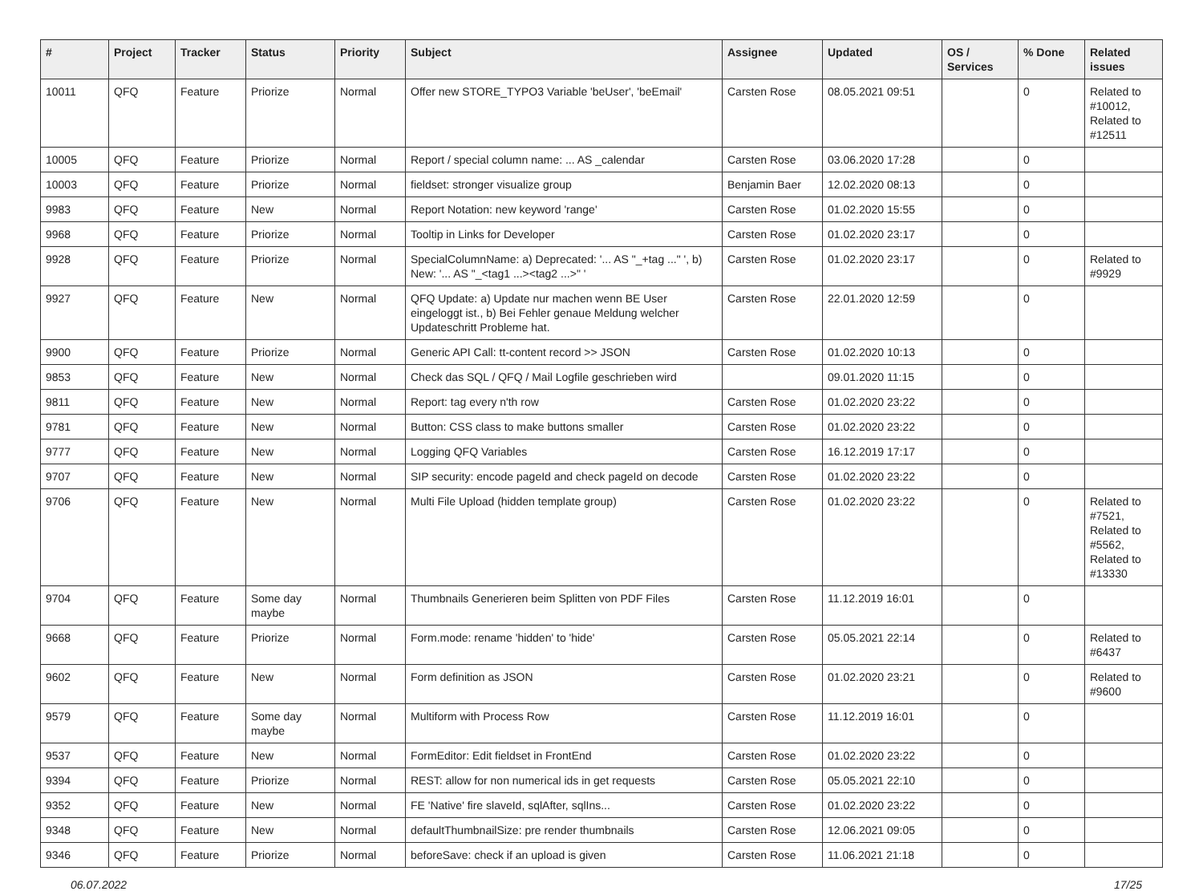| # | Project | Tracker | Status | Priority | Subject | Assignee | Updated | OS / Services | % Done | Related issues |
| --- | --- | --- | --- | --- | --- | --- | --- | --- | --- | --- |
| 10011 | QFQ | Feature | Priorize | Normal | Offer new STORE_TYPO3 Variable 'beUser', 'beEmail' | Carsten Rose | 08.05.2021 09:51 | | 0 | Related to #10012, Related to #12511 |
| 10005 | QFQ | Feature | Priorize | Normal | Report / special column name: ... AS _calendar | Carsten Rose | 03.06.2020 17:28 | | 0 | |
| 10003 | QFQ | Feature | Priorize | Normal | fieldset: stronger visualize group | Benjamin Baer | 12.02.2020 08:13 | | 0 | |
| 9983 | QFQ | Feature | New | Normal | Report Notation: new keyword 'range' | Carsten Rose | 01.02.2020 15:55 | | 0 | |
| 9968 | QFQ | Feature | Priorize | Normal | Tooltip in Links for Developer | Carsten Rose | 01.02.2020 23:17 | | 0 | |
| 9928 | QFQ | Feature | Priorize | Normal | SpecialColumnName: a) Deprecated: '... AS "_+tag ..." ', b) New: '... AS "_<tag1 ...><tag2 ...>" ' | Carsten Rose | 01.02.2020 23:17 | | 0 | Related to #9929 |
| 9927 | QFQ | Feature | New | Normal | QFQ Update: a) Update nur machen wenn BE User eingeloggt ist., b) Bei Fehler genaue Meldung welcher Updateschritt Probleme hat. | Carsten Rose | 22.01.2020 12:59 | | 0 | |
| 9900 | QFQ | Feature | Priorize | Normal | Generic API Call: tt-content record >> JSON | Carsten Rose | 01.02.2020 10:13 | | 0 | |
| 9853 | QFQ | Feature | New | Normal | Check das SQL / QFQ / Mail Logfile geschrieben wird | | 09.01.2020 11:15 | | 0 | |
| 9811 | QFQ | Feature | New | Normal | Report: tag every n'th row | Carsten Rose | 01.02.2020 23:22 | | 0 | |
| 9781 | QFQ | Feature | New | Normal | Button: CSS class to make buttons smaller | Carsten Rose | 01.02.2020 23:22 | | 0 | |
| 9777 | QFQ | Feature | New | Normal | Logging QFQ Variables | Carsten Rose | 16.12.2019 17:17 | | 0 | |
| 9707 | QFQ | Feature | New | Normal | SIP security: encode pageId and check pageId on decode | Carsten Rose | 01.02.2020 23:22 | | 0 | |
| 9706 | QFQ | Feature | New | Normal | Multi File Upload (hidden template group) | Carsten Rose | 01.02.2020 23:22 | | 0 | Related to #7521, Related to #5562, Related to #13330 |
| 9704 | QFQ | Feature | Some day maybe | Normal | Thumbnails Generieren beim Splitten von PDF Files | Carsten Rose | 11.12.2019 16:01 | | 0 | |
| 9668 | QFQ | Feature | Priorize | Normal | Form.mode: rename 'hidden' to 'hide' | Carsten Rose | 05.05.2021 22:14 | | 0 | Related to #6437 |
| 9602 | QFQ | Feature | New | Normal | Form definition as JSON | Carsten Rose | 01.02.2020 23:21 | | 0 | Related to #9600 |
| 9579 | QFQ | Feature | Some day maybe | Normal | Multiform with Process Row | Carsten Rose | 11.12.2019 16:01 | | 0 | |
| 9537 | QFQ | Feature | New | Normal | FormEditor: Edit fieldset in FrontEnd | Carsten Rose | 01.02.2020 23:22 | | 0 | |
| 9394 | QFQ | Feature | Priorize | Normal | REST: allow for non numerical ids in get requests | Carsten Rose | 05.05.2021 22:10 | | 0 | |
| 9352 | QFQ | Feature | New | Normal | FE 'Native' fire slaveId, sqlAfter, sqlIns... | Carsten Rose | 01.02.2020 23:22 | | 0 | |
| 9348 | QFQ | Feature | New | Normal | defaultThumbnailSize: pre render thumbnails | Carsten Rose | 12.06.2021 09:05 | | 0 | |
| 9346 | QFQ | Feature | Priorize | Normal | beforeSave: check if an upload is given | Carsten Rose | 11.06.2021 21:18 | | 0 | |
06.07.2022 17/25